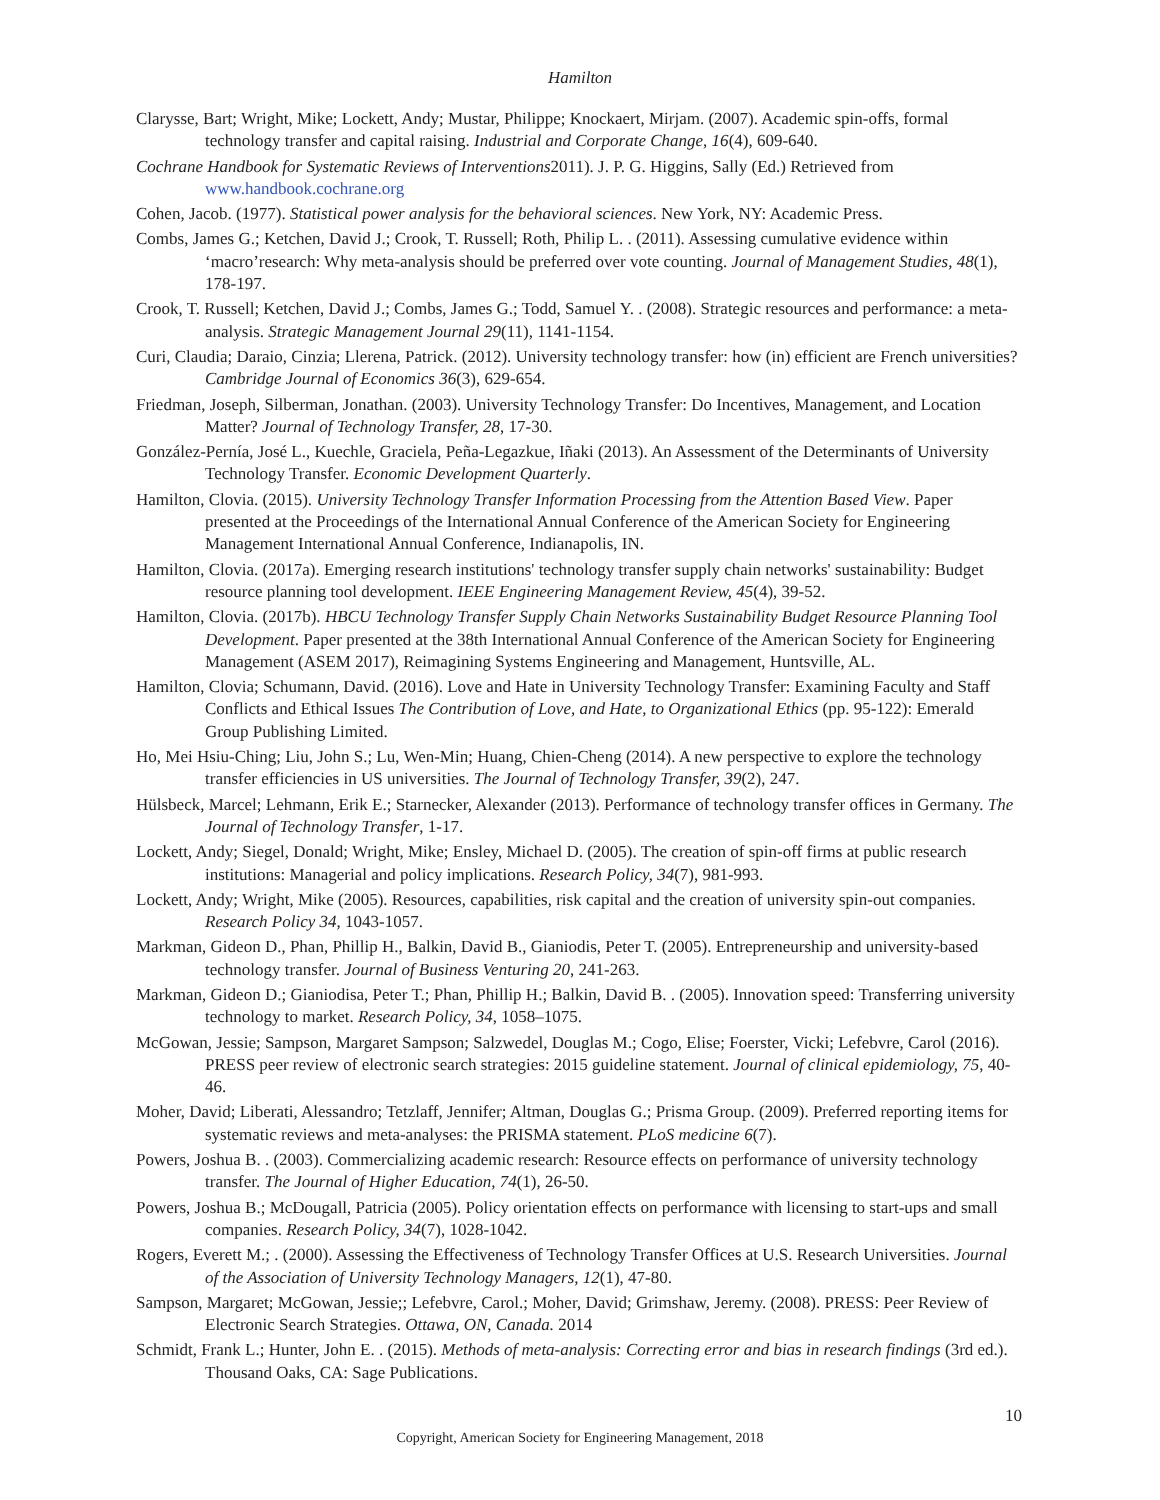Hamilton
Clarysse, Bart; Wright, Mike; Lockett, Andy; Mustar, Philippe; Knockaert, Mirjam. (2007). Academic spin-offs, formal technology transfer and capital raising. Industrial and Corporate Change, 16(4), 609-640.
Cochrane Handbook for Systematic Reviews of Interventions2011). J. P. G. Higgins, Sally (Ed.) Retrieved from www.handbook.cochrane.org
Cohen, Jacob. (1977). Statistical power analysis for the behavioral sciences. New York, NY: Academic Press.
Combs, James G.; Ketchen, David J.; Crook, T. Russell; Roth, Philip L. . (2011). Assessing cumulative evidence within ‘macro’research: Why meta-analysis should be preferred over vote counting. Journal of Management Studies, 48(1), 178-197.
Crook, T. Russell; Ketchen, David J.; Combs, James G.; Todd, Samuel Y. . (2008). Strategic resources and performance: a meta-analysis. Strategic Management Journal 29(11), 1141-1154.
Curi, Claudia; Daraio, Cinzia; Llerena, Patrick. (2012). University technology transfer: how (in) efficient are French universities? Cambridge Journal of Economics 36(3), 629-654.
Friedman, Joseph, Silberman, Jonathan. (2003). University Technology Transfer: Do Incentives, Management, and Location Matter? Journal of Technology Transfer, 28, 17-30.
González-Pernía, José L., Kuechle, Graciela, Peña-Legazkue, Iñaki (2013). An Assessment of the Determinants of University Technology Transfer. Economic Development Quarterly.
Hamilton, Clovia. (2015). University Technology Transfer Information Processing from the Attention Based View. Paper presented at the Proceedings of the International Annual Conference of the American Society for Engineering Management International Annual Conference, Indianapolis, IN.
Hamilton, Clovia. (2017a). Emerging research institutions' technology transfer supply chain networks' sustainability: Budget resource planning tool development. IEEE Engineering Management Review, 45(4), 39-52.
Hamilton, Clovia. (2017b). HBCU Technology Transfer Supply Chain Networks Sustainability Budget Resource Planning Tool Development. Paper presented at the 38th International Annual Conference of the American Society for Engineering Management (ASEM 2017), Reimagining Systems Engineering and Management, Huntsville, AL.
Hamilton, Clovia; Schumann, David. (2016). Love and Hate in University Technology Transfer: Examining Faculty and Staff Conflicts and Ethical Issues The Contribution of Love, and Hate, to Organizational Ethics (pp. 95-122): Emerald Group Publishing Limited.
Ho, Mei Hsiu-Ching; Liu, John S.; Lu, Wen-Min; Huang, Chien-Cheng (2014). A new perspective to explore the technology transfer efficiencies in US universities. The Journal of Technology Transfer, 39(2), 247.
Hülsbeck, Marcel; Lehmann, Erik E.; Starnecker, Alexander (2013). Performance of technology transfer offices in Germany. The Journal of Technology Transfer, 1-17.
Lockett, Andy; Siegel, Donald; Wright, Mike; Ensley, Michael D. (2005). The creation of spin-off firms at public research institutions: Managerial and policy implications. Research Policy, 34(7), 981-993.
Lockett, Andy; Wright, Mike (2005). Resources, capabilities, risk capital and the creation of university spin-out companies. Research Policy 34, 1043-1057.
Markman, Gideon D., Phan, Phillip H., Balkin, David B., Gianiodis, Peter T. (2005). Entrepreneurship and university-based technology transfer. Journal of Business Venturing 20, 241-263.
Markman, Gideon D.; Gianiodisa, Peter T.; Phan, Phillip H.; Balkin, David B. . (2005). Innovation speed: Transferring university technology to market. Research Policy, 34, 1058–1075.
McGowan, Jessie; Sampson, Margaret Sampson; Salzwedel, Douglas M.; Cogo, Elise; Foerster, Vicki; Lefebvre, Carol (2016). PRESS peer review of electronic search strategies: 2015 guideline statement. Journal of clinical epidemiology, 75, 40-46.
Moher, David; Liberati, Alessandro; Tetzlaff, Jennifer; Altman, Douglas G.; Prisma Group. (2009). Preferred reporting items for systematic reviews and meta-analyses: the PRISMA statement. PLoS medicine 6(7).
Powers, Joshua B. . (2003). Commercializing academic research: Resource effects on performance of university technology transfer. The Journal of Higher Education, 74(1), 26-50.
Powers, Joshua B.; McDougall, Patricia (2005). Policy orientation effects on performance with licensing to start-ups and small companies. Research Policy, 34(7), 1028-1042.
Rogers, Everett M.; . (2000). Assessing the Effectiveness of Technology Transfer Offices at U.S. Research Universities. Journal of the Association of University Technology Managers, 12(1), 47-80.
Sampson, Margaret; McGowan, Jessie;; Lefebvre, Carol.; Moher, David; Grimshaw, Jeremy. (2008). PRESS: Peer Review of Electronic Search Strategies. Ottawa, ON, Canada. 2014
Schmidt, Frank L.; Hunter, John E. . (2015). Methods of meta-analysis: Correcting error and bias in research findings (3rd ed.). Thousand Oaks, CA: Sage Publications.
10
Copyright, American Society for Engineering Management, 2018